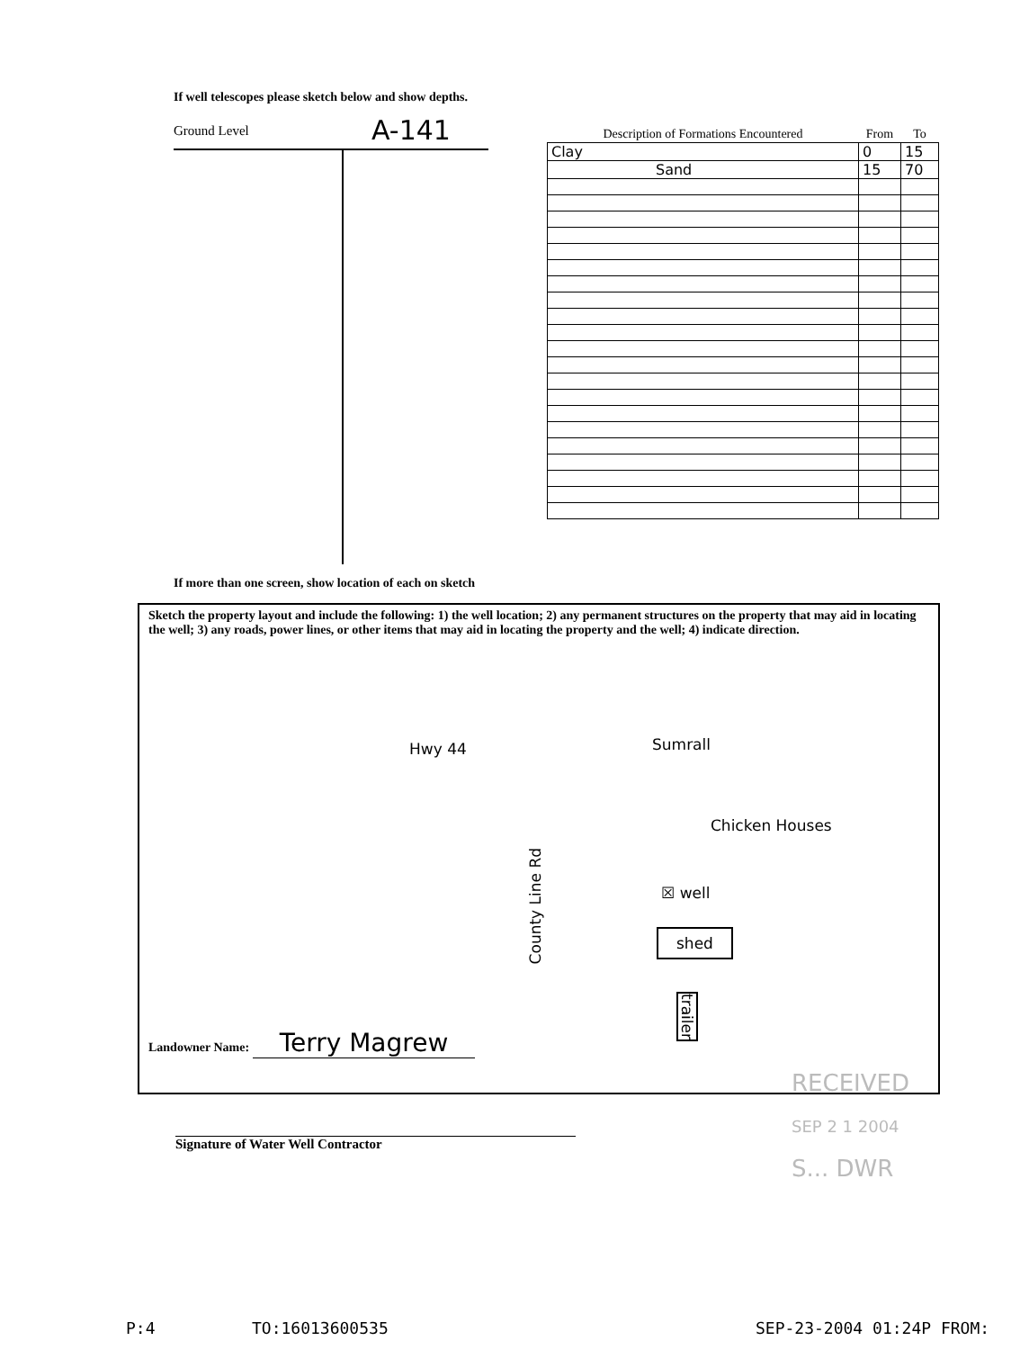If well telescopes please sketch below and show depths.
Ground Level A-141
| Description of Formations Encountered | From | To |
| --- | --- | --- |
| Clay | 0 | 15 |
| Sand | 15 | 70 |
If more than one screen, show location of each on sketch
Sketch the property layout and include the following: 1) the well location; 2) any permanent structures on the property that may aid in locating the well; 3) any roads, power lines, or other items that may aid in locating the property and the well; 4) indicate direction.
Hwy 44 Sumrall
Chicken Houses
☒ well
shed
County Line Rd
trailer
Landowner Name: Terry Magrew
Signature of Water Well Contractor
RECEIVED
SEP 2 1 2004
S... DWR
P:4 TO:16013600535 SEP-23-2004 01:24P FROM: